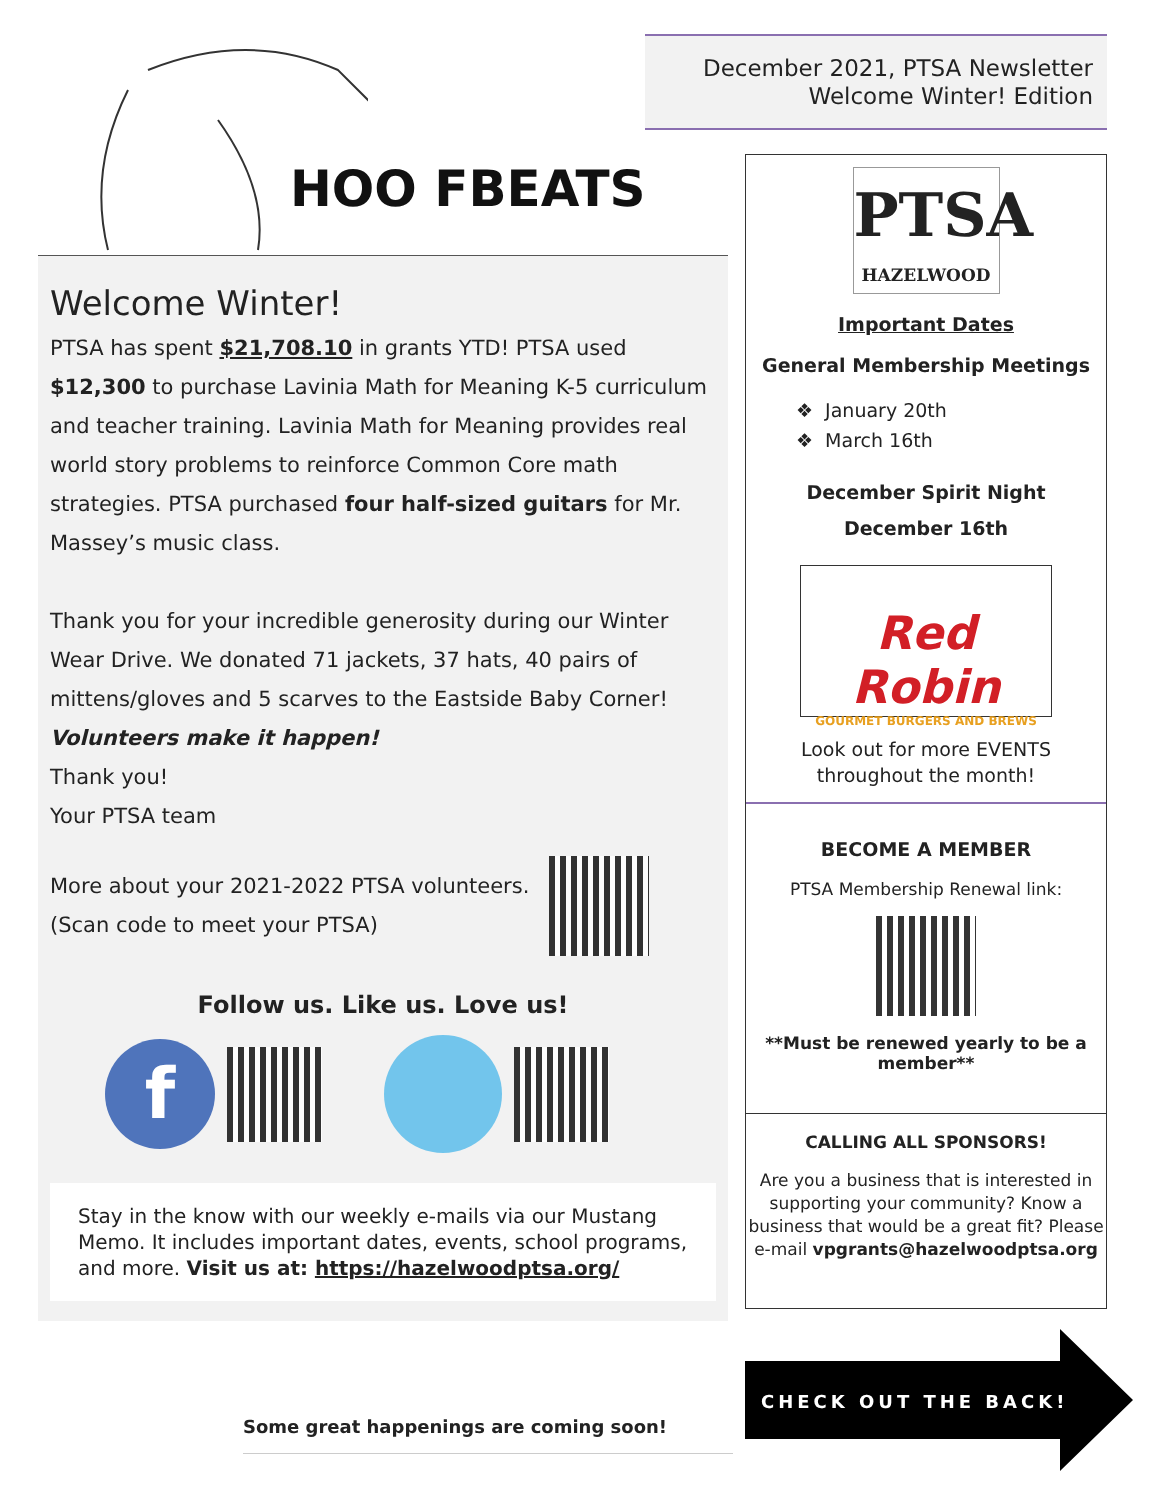HOO FBEATS
Welcome Winter!
PTSA has spent $21,708.10 in grants YTD! PTSA used $12,300 to purchase Lavinia Math for Meaning K-5 curriculum and teacher training. Lavinia Math for Meaning provides real world story problems to reinforce Common Core math strategies. PTSA purchased four half-sized guitars for Mr. Massey’s music class.
Thank you for your incredible generosity during our Winter Wear Drive. We donated 71 jackets, 37 hats, 40 pairs of mittens/gloves and 5 scarves to the Eastside Baby Corner!
Volunteers make it happen!
Thank you!
Your PTSA team
More about your 2021-2022 PTSA volunteers.
(Scan code to meet your PTSA)
Follow us. Like us. Love us!
f
Stay in the know with our weekly e-mails via our Mustang Memo. It includes important dates, events, school programs, and more. Visit us at: https://hazelwoodptsa.org/
Some great happenings are coming soon!
December 2021, PTSA Newsletter
Welcome Winter! Edition
PTSA
HAZELWOOD
Important Dates
General Membership Meetings
❖ January 20th
❖ March 16th
December Spirit Night
December 16th
Red Robin
GOURMET BURGERS AND BREWS
Look out for more EVENTS
throughout the month!
BECOME A MEMBER
PTSA Membership Renewal link:
**Must be renewed yearly to be a member**
CALLING ALL SPONSORS!
Are you a business that is interested in supporting your community? Know a business that would be a great fit? Please e-mail vpgrants@hazelwoodptsa.org
CHECK OUT THE BACK!